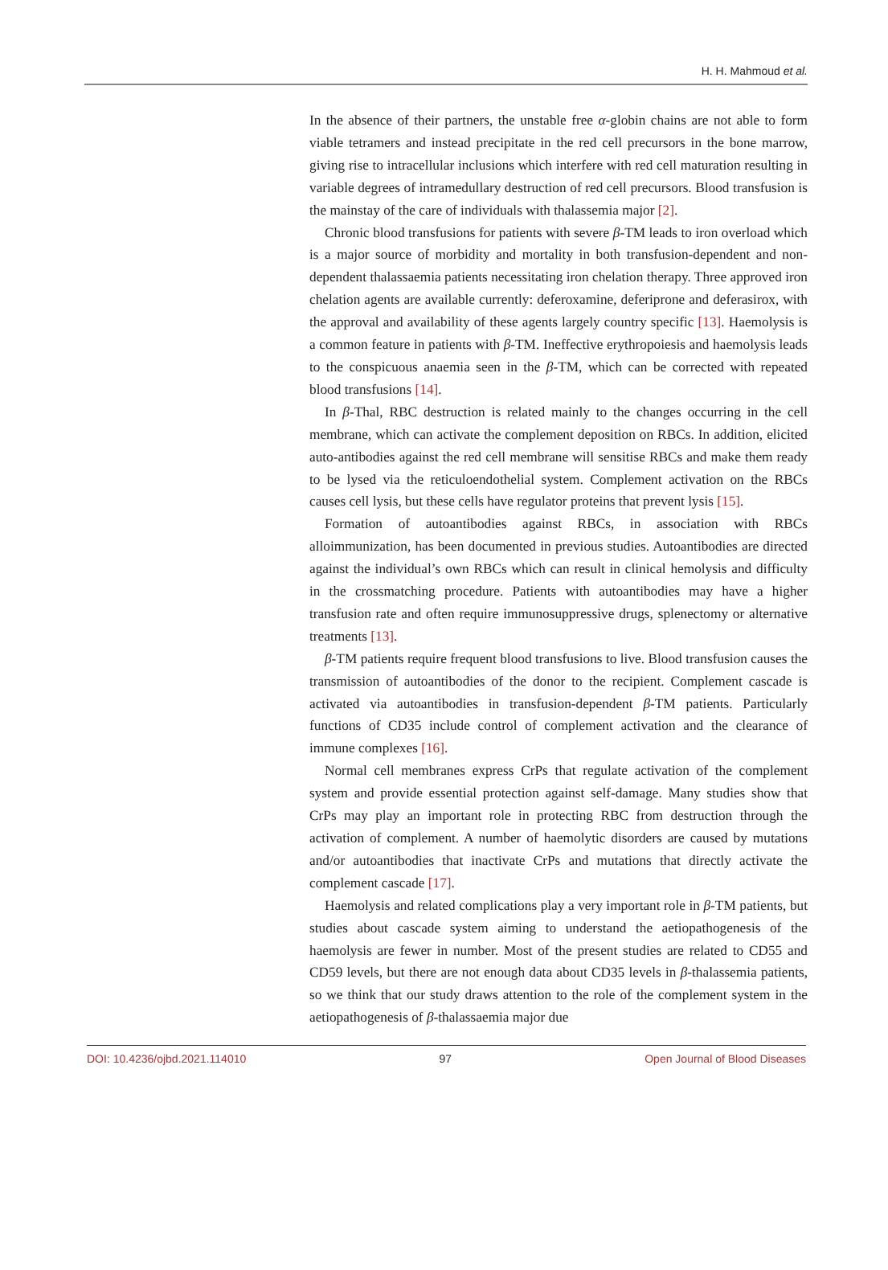H. H. Mahmoud et al.
In the absence of their partners, the unstable free α-globin chains are not able to form viable tetramers and instead precipitate in the red cell precursors in the bone marrow, giving rise to intracellular inclusions which interfere with red cell maturation resulting in variable degrees of intramedullary destruction of red cell precursors. Blood transfusion is the mainstay of the care of individuals with thalassemia major [2].
Chronic blood transfusions for patients with severe β-TM leads to iron overload which is a major source of morbidity and mortality in both transfusion-dependent and non-dependent thalassaemia patients necessitating iron chelation therapy. Three approved iron chelation agents are available currently: deferoxamine, deferiprone and deferasirox, with the approval and availability of these agents largely country specific [13]. Haemolysis is a common feature in patients with β-TM. Ineffective erythropoiesis and haemolysis leads to the conspicuous anaemia seen in the β-TM, which can be corrected with repeated blood transfusions [14].
In β-Thal, RBC destruction is related mainly to the changes occurring in the cell membrane, which can activate the complement deposition on RBCs. In addition, elicited auto-antibodies against the red cell membrane will sensitise RBCs and make them ready to be lysed via the reticuloendothelial system. Complement activation on the RBCs causes cell lysis, but these cells have regulator proteins that prevent lysis [15].
Formation of autoantibodies against RBCs, in association with RBCs alloimmunization, has been documented in previous studies. Autoantibodies are directed against the individual’s own RBCs which can result in clinical hemolysis and difficulty in the crossmatching procedure. Patients with autoantibodies may have a higher transfusion rate and often require immunosuppressive drugs, splenectomy or alternative treatments [13].
β-TM patients require frequent blood transfusions to live. Blood transfusion causes the transmission of autoantibodies of the donor to the recipient. Complement cascade is activated via autoantibodies in transfusion-dependent β-TM patients. Particularly functions of CD35 include control of complement activation and the clearance of immune complexes [16].
Normal cell membranes express CrPs that regulate activation of the complement system and provide essential protection against self-damage. Many studies show that CrPs may play an important role in protecting RBC from destruction through the activation of complement. A number of haemolytic disorders are caused by mutations and/or autoantibodies that inactivate CrPs and mutations that directly activate the complement cascade [17].
Haemolysis and related complications play a very important role in β-TM patients, but studies about cascade system aiming to understand the aetiopathogenesis of the haemolysis are fewer in number. Most of the present studies are related to CD55 and CD59 levels, but there are not enough data about CD35 levels in β-thalassemia patients, so we think that our study draws attention to the role of the complement system in the aetiopathogenesis of β-thalassaemia major due
DOI: 10.4236/ojbd.2021.114010 97 Open Journal of Blood Diseases